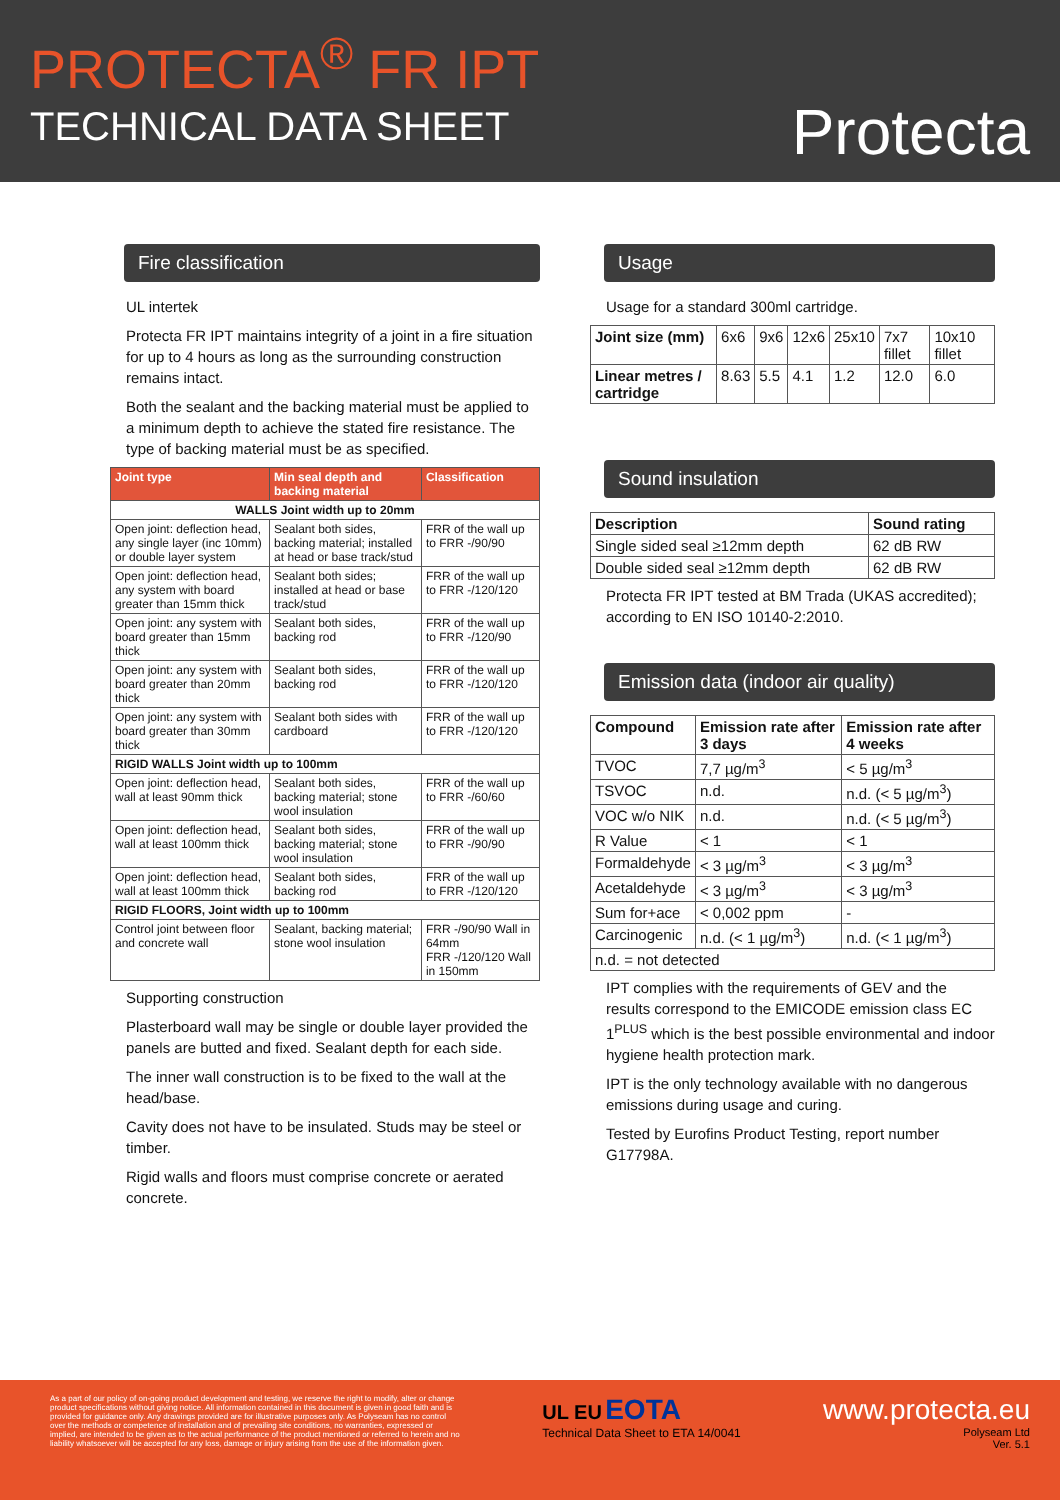PROTECTA<sup>®</sup> FR IPT
TECHNICAL DATA SHEET
Protecta
Fire classification
UL intertek
Protecta FR IPT maintains integrity of a joint in a fire situation for up to 4 hours as long as the surrounding construction remains intact.
Both the sealant and the backing material must be applied to a minimum depth to achieve the stated fire resistance. The type of backing material must be as specified.
| Joint type | Min seal depth and backing material | Classification |
| --- | --- | --- |
| WALLS Joint width up to 20mm | | |
| Open joint: deflection head, any single layer (inc 10mm) or double layer system | Sealant both sides, backing material; installed at head or base track/stud | FRR of the wall up to FRR -/90/90 |
| Open joint: deflection head, any system with board greater than 15mm thick | Sealant both sides; installed at head or base track/stud | FRR of the wall up to FRR -/120/120 |
| Open joint: any system with board greater than 15mm thick | Sealant both sides, backing rod | FRR of the wall up to FRR -/120/90 |
| Open joint: any system with board greater than 20mm thick | Sealant both sides, backing rod | FRR of the wall up to FRR -/120/120 |
| Open joint: any system with board greater than 30mm thick | Sealant both sides with cardboard | FRR of the wall up to FRR -/120/120 |
| RIGID WALLS Joint width up to 100mm | | |
| Open joint: deflection head, wall at least 90mm thick | Sealant both sides, backing material; stone wool insulation | FRR of the wall up to FRR -/60/60 |
| Open joint: deflection head, wall at least 100mm thick | Sealant both sides, backing material; stone wool insulation | FRR of the wall up to FRR -/90/90 |
| Open joint: deflection head, wall at least 100mm thick | Sealant both sides, backing rod | FRR of the wall up to FRR -/120/120 |
| RIGID FLOORS, Joint width up to 100mm | | |
| Control joint between floor and concrete wall | Sealant, backing material; stone wool insulation | FRR -/90/90 Wall in 64mm FRR -/120/120 Wall in 150mm |
Supporting construction
Plasterboard wall may be single or double layer provided the panels are butted and fixed. Sealant depth for each side.
The inner wall construction is to be fixed to the wall at the head/base.
Cavity does not have to be insulated. Studs may be steel or timber.
Rigid walls and floors must comprise concrete or aerated concrete.
Usage
Usage for a standard 300ml cartridge.
| Joint size (mm) | 6x6 | 9x6 | 12x6 | 25x10 | 7x7 fillet | 10x10 fillet |
| Linear metres / cartridge | 8.63 | 5.5 | 4.1 | 1.2 | 12.0 | 6.0 |
Sound insulation
| Description | Sound rating |
| --- | --- |
| Single sided seal ≥12mm depth | 62 dB RW |
| Double sided seal ≥12mm depth | 62 dB RW |
Protecta FR IPT tested at BM Trada (UKAS accredited); according to EN ISO 10140-2:2010.
Emission data (indoor air quality)
| Compound | Emission rate after 3 days | Emission rate after 4 weeks |
| --- | --- | --- |
| TVOC | 7,7 µg/m<sup>3</sup> | < 5 µg/m<sup>3</sup> |
| TSVOC | n.d. | n.d. (< 5 µg/m<sup>3</sup>) |
| VOC w/o NIK | n.d. | n.d. (< 5 µg/m<sup>3</sup>) |
| R Value | < 1 | < 1 |
| Formaldehyde | < 3 µg/m<sup>3</sup> | < 3 µg/m<sup>3</sup> |
| Acetaldehyde | < 3 µg/m<sup>3</sup> | < 3 µg/m<sup>3</sup> |
| Sum for+ace | < 0,002 ppm | - |
| Carcinogenic | n.d. (< 1 µg/m<sup>3</sup>) | n.d. (< 1 µg/m<sup>3</sup>) |
| n.d. = not detected | | |
IPT complies with the requirements of GEV and the results correspond to the EMICODE emission class EC 1<sup>PLUS</sup> which is the best possible environmental and indoor hygiene health protection mark.
IPT is the only technology available with no dangerous emissions during usage and curing.
Tested by Eurofins Product Testing, report number G17798A.
As a part of our policy of on-going product development and testing, we reserve the right to modify, alter or change product specifications without giving notice. All information contained in this document is given in good faith and is provided for guidance only. Any drawings provided are for illustrative purposes only. As Polyseam has no control over the methods or competence of installation and of prevailing site conditions, no warranties, expressed or implied, are intended to be given as to the actual performance of the product mentioned or referred to herein and no liability whatsoever will be accepted for any loss, damage or injury arising from the use of the information given.
UL EU EOTA
Technical Data Sheet to ETA 14/0041
www.protecta.eu
Polyseam Ltd
Ver. 5.1